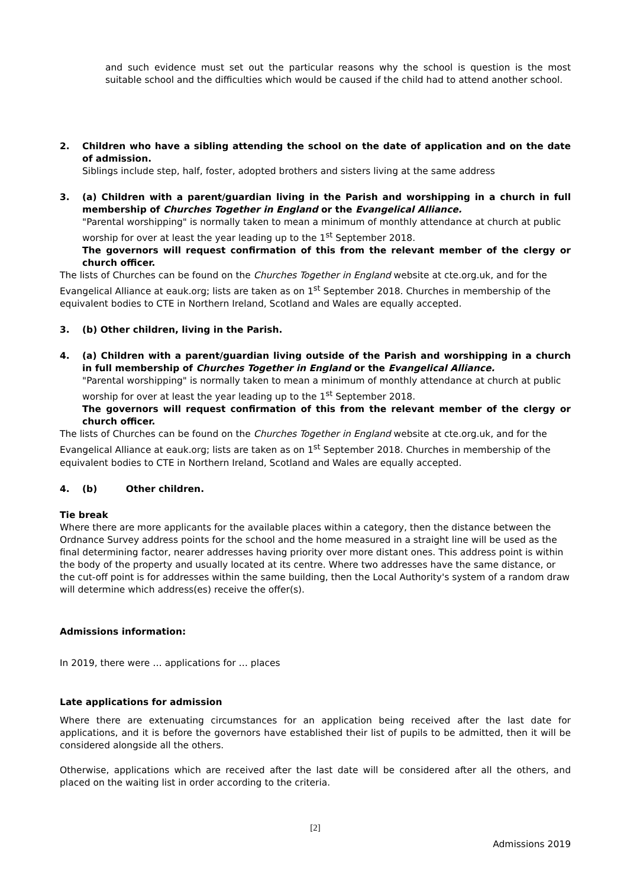and such evidence must set out the particular reasons why the school is question is the most suitable school and the difficulties which would be caused if the child had to attend another school.
2. Children who have a sibling attending the school on the date of application and on the date of admission.
Siblings include step, half, foster, adopted brothers and sisters living at the same address
3. (a) Children with a parent/guardian living in the Parish and worshipping in a church in full membership of Churches Together in England or the Evangelical Alliance.
"Parental worshipping" is normally taken to mean a minimum of monthly attendance at church at public worship for over at least the year leading up to the 1<sup>st</sup> September 2018.
The governors will request confirmation of this from the relevant member of the clergy or church officer.
The lists of Churches can be found on the Churches Together in England website at cte.org.uk, and for the Evangelical Alliance at eauk.org; lists are taken as on 1<sup>st</sup> September 2018. Churches in membership of the equivalent bodies to CTE in Northern Ireland, Scotland and Wales are equally accepted.
3. (b) Other children, living in the Parish.
4. (a) Children with a parent/guardian living outside of the Parish and worshipping in a church in full membership of Churches Together in England or the Evangelical Alliance.
"Parental worshipping" is normally taken to mean a minimum of monthly attendance at church at public worship for over at least the year leading up to the 1<sup>st</sup> September 2018.
The governors will request confirmation of this from the relevant member of the clergy or church officer.
The lists of Churches can be found on the Churches Together in England website at cte.org.uk, and for the Evangelical Alliance at eauk.org; lists are taken as on 1<sup>st</sup> September 2018. Churches in membership of the equivalent bodies to CTE in Northern Ireland, Scotland and Wales are equally accepted.
4. (b) Other children.
Tie break
Where there are more applicants for the available places within a category, then the distance between the Ordnance Survey address points for the school and the home measured in a straight line will be used as the final determining factor, nearer addresses having priority over more distant ones. This address point is within the body of the property and usually located at its centre. Where two addresses have the same distance, or the cut-off point is for addresses within the same building, then the Local Authority's system of a random draw will determine which address(es) receive the offer(s).
Admissions information:
In 2019, there were … applications for … places
Late applications for admission
Where there are extenuating circumstances for an application being received after the last date for applications, and it is before the governors have established their list of pupils to be admitted, then it will be considered alongside all the others.
Otherwise, applications which are received after the last date will be considered after all the others, and placed on the waiting list in order according to the criteria.
[2]
Admissions 2019